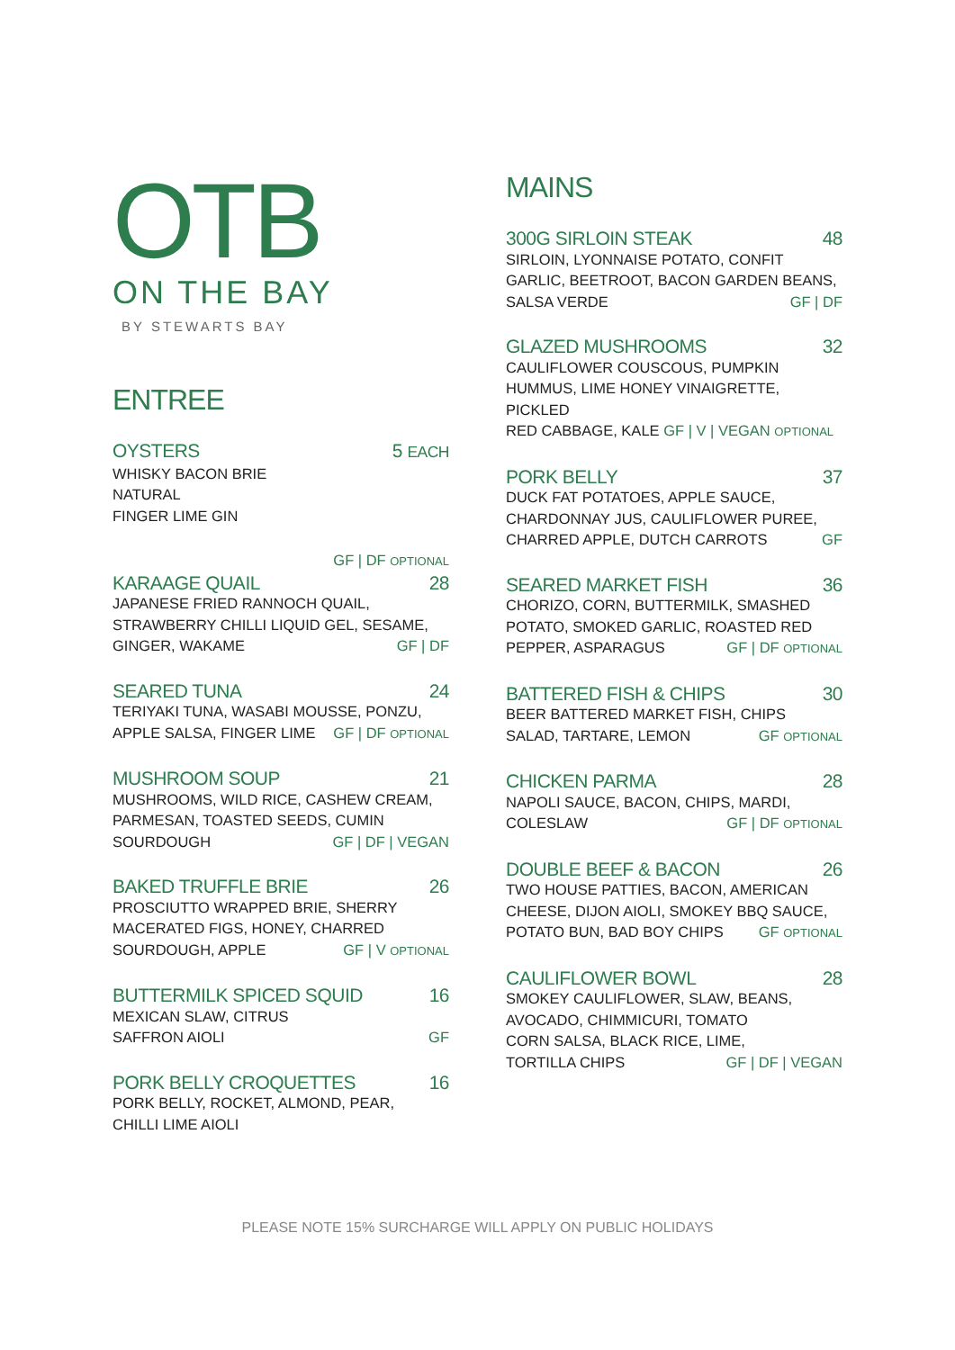OTB
ON THE BAY
BY STEWARTS BAY
ENTREE
OYSTERS 5 EACH
WHISKY BACON BRIE
NATURAL
FINGER LIME GIN
GF | DF OPTIONAL
KARAAGE QUAIL 28
JAPANESE FRIED RANNOCH QUAIL,
STRAWBERRY CHILLI LIQUID GEL, SESAME,
GINGER, WAKAME GF | DF
SEARED TUNA 24
TERIYAKI TUNA, WASABI MOUSSE, PONZU,
APPLE SALSA, FINGER LIME GF | DF OPTIONAL
MUSHROOM SOUP 21
MUSHROOMS, WILD RICE, CASHEW CREAM,
PARMESAN, TOASTED SEEDS, CUMIN
SOURDOUGH GF | DF | VEGAN
BAKED TRUFFLE BRIE 26
PROSCIUTTO WRAPPED BRIE, SHERRY
MACERATED FIGS, HONEY, CHARRED
SOURDOUGH, APPLE GF | V OPTIONAL
BUTTERMILK SPICED SQUID 16
MEXICAN SLAW, CITRUS
SAFFRON AIOLI GF
PORK BELLY CROQUETTES 16
PORK BELLY, ROCKET, ALMOND, PEAR,
CHILLI LIME AIOLI
MAINS
300G SIRLOIN STEAK 48
SIRLOIN, LYONNAISE POTATO, CONFIT
GARLIC, BEETROOT, BACON GARDEN BEANS,
SALSA VERDE GF | DF
GLAZED MUSHROOMS 32
CAULIFLOWER COUSCOUS, PUMPKIN
HUMMUS, LIME HONEY VINAIGRETTE, PICKLED
RED CABBAGE, KALE GF | V | VEGAN OPTIONAL
PORK BELLY 37
DUCK FAT POTATOES, APPLE SAUCE,
CHARDONNAY JUS, CAULIFLOWER PUREE,
CHARRED APPLE, DUTCH CARROTS GF
SEARED MARKET FISH 36
CHORIZO, CORN, BUTTERMILK, SMASHED
POTATO, SMOKED GARLIC, ROASTED RED
PEPPER, ASPARAGUS GF | DF OPTIONAL
BATTERED FISH & CHIPS 30
BEER BATTERED MARKET FISH, CHIPS
SALAD, TARTARE, LEMON GF OPTIONAL
CHICKEN PARMA 28
NAPOLI SAUCE, BACON, CHIPS, MARDI,
COLESLAW GF | DF OPTIONAL
DOUBLE BEEF & BACON 26
TWO HOUSE PATTIES, BACON, AMERICAN
CHEESE, DIJON AIOLI, SMOKEY BBQ SAUCE,
POTATO BUN, BAD BOY CHIPS GF OPTIONAL
CAULIFLOWER BOWL 28
SMOKEY CAULIFLOWER, SLAW, BEANS,
AVOCADO, CHIMMICURI, TOMATO
CORN SALSA, BLACK RICE, LIME,
TORTILLA CHIPS GF | DF | VEGAN
PLEASE NOTE 15% SURCHARGE WILL APPLY ON PUBLIC HOLIDAYS